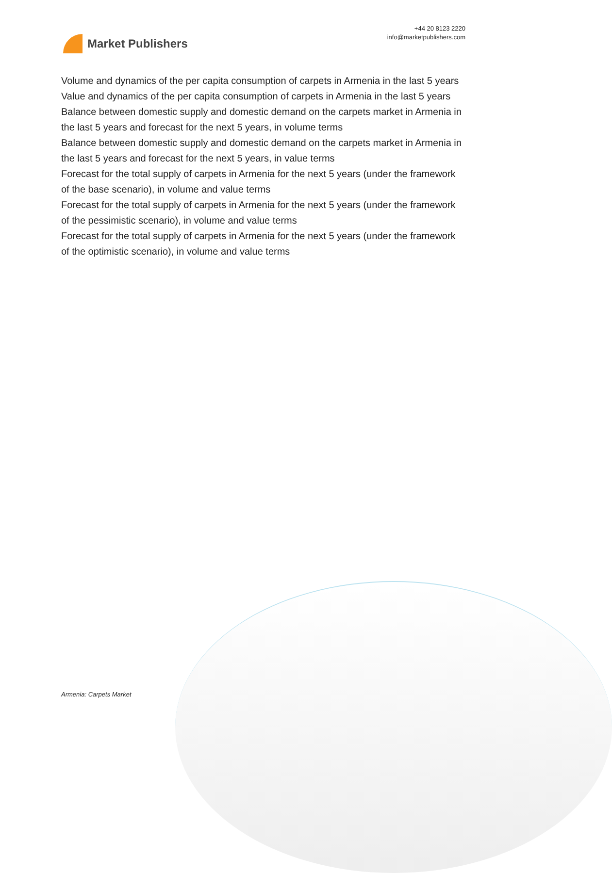Market Publishers
+44 20 8123 2220
info@marketpublishers.com
Volume and dynamics of the per capita consumption of carpets in Armenia in the last 5 years
Value and dynamics of the per capita consumption of carpets in Armenia in the last 5 years
Balance between domestic supply and domestic demand on the carpets market in Armenia in the last 5 years and forecast for the next 5 years, in volume terms
Balance between domestic supply and domestic demand on the carpets market in Armenia in the last 5 years and forecast for the next 5 years, in value terms
Forecast for the total supply of carpets in Armenia for the next 5 years (under the framework of the base scenario), in volume and value terms
Forecast for the total supply of carpets in Armenia for the next 5 years (under the framework of the pessimistic scenario), in volume and value terms
Forecast for the total supply of carpets in Armenia for the next 5 years (under the framework of the optimistic scenario), in volume and value terms
Armenia: Carpets Market